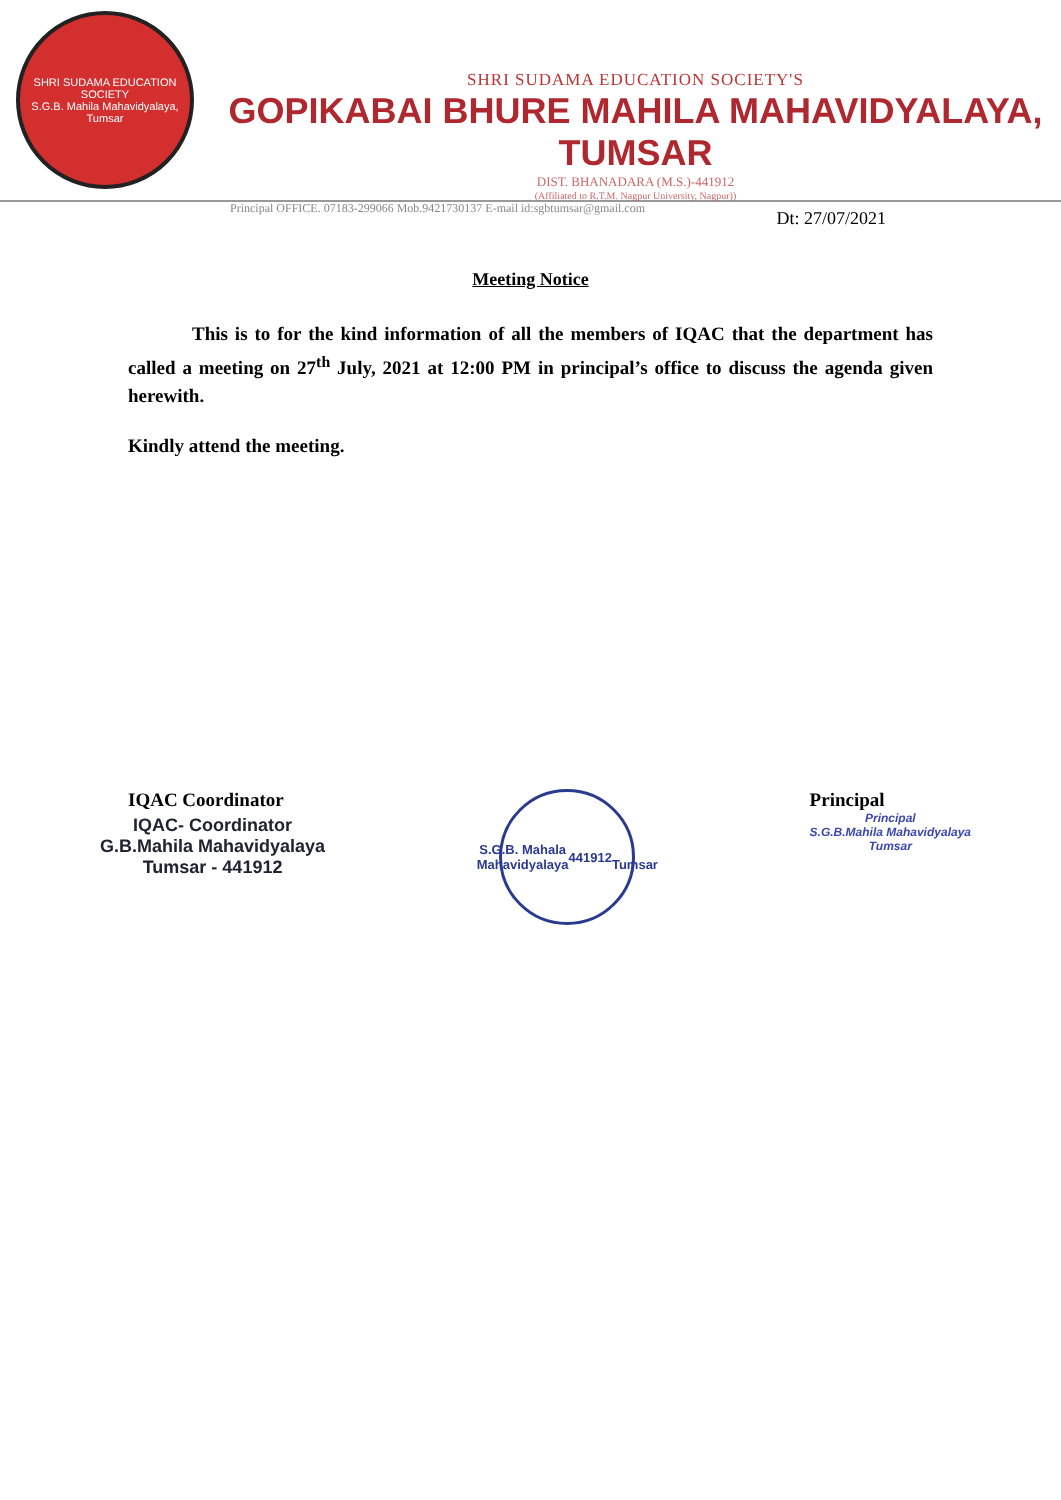SHRI SUDAMA EDUCATION SOCIETY
S.G.B. Mahila Mahavidyalaya, Tumsar
SHRI SUDAMA EDUCATION SOCIETY'S
GOPIKABAI BHURE MAHILA MAHAVIDYALAYA, TUMSAR
DIST. BHANADARA (M.S.)-441912
(Affiliated to R.T.M. Nagpur University, Nagpur))
Principal OFFICE. 07183-299066 Mob.9421730137 E-mail id:sgbtumsar@gmail.com
Dt: 27/07/2021
Meeting Notice
This is to for the kind information of all the members of IQAC that the department has called a meeting on 27<sup>th</sup> July, 2021 at 12:00 PM in principal’s office to discuss the agenda given herewith.
Kindly attend the meeting.
IQAC Coordinator
IQAC- Coordinator
G.B.Mahila Mahavidyalaya
Tumsar - 441912
S.G.B. Mahala Mahavidyalaya
441912
Tumsar
Principal
Principal
S.G.B.Mahila Mahavidyalaya
Tumsar